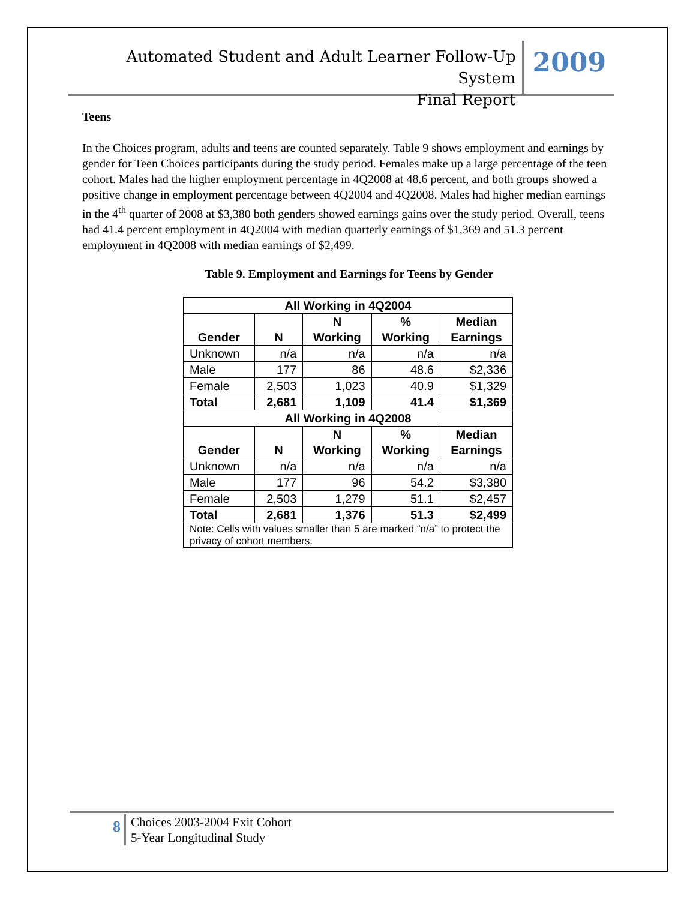Automated Student and Adult Learner Follow-Up System
Final Report
2009
Teens
In the Choices program, adults and teens are counted separately. Table 9 shows employment and earnings by gender for Teen Choices participants during the study period. Females make up a large percentage of the teen cohort. Males had the higher employment percentage in 4Q2008 at 48.6 percent, and both groups showed a positive change in employment percentage between 4Q2004 and 4Q2008. Males had higher median earnings in the 4<sup>th</sup> quarter of 2008 at $3,380 both genders showed earnings gains over the study period. Overall, teens had 41.4 percent employment in 4Q2004 with median quarterly earnings of $1,369 and 51.3 percent employment in 4Q2008 with median earnings of $2,499.
Table 9. Employment and Earnings for Teens by Gender
| All Working in 4Q2004 | | | | |
| --- | --- | --- | --- | --- |
| Gender | N | N Working | % Working | Median Earnings |
| Unknown | n/a | n/a | n/a | n/a |
| Male | 177 | 86 | 48.6 | $2,336 |
| Female | 2,503 | 1,023 | 40.9 | $1,329 |
| Total | 2,681 | 1,109 | 41.4 | $1,369 |
| All Working in 4Q2008 | | | | |
| Gender | N | N Working | % Working | Median Earnings |
| Unknown | n/a | n/a | n/a | n/a |
| Male | 177 | 96 | 54.2 | $3,380 |
| Female | 2,503 | 1,279 | 51.1 | $2,457 |
| Total | 2,681 | 1,376 | 51.3 | $2,499 |
| Note: Cells with values smaller than 5 are marked “n/a” to protect the privacy of cohort members. | | | | |
8
Choices 2003-2004 Exit Cohort
5-Year Longitudinal Study